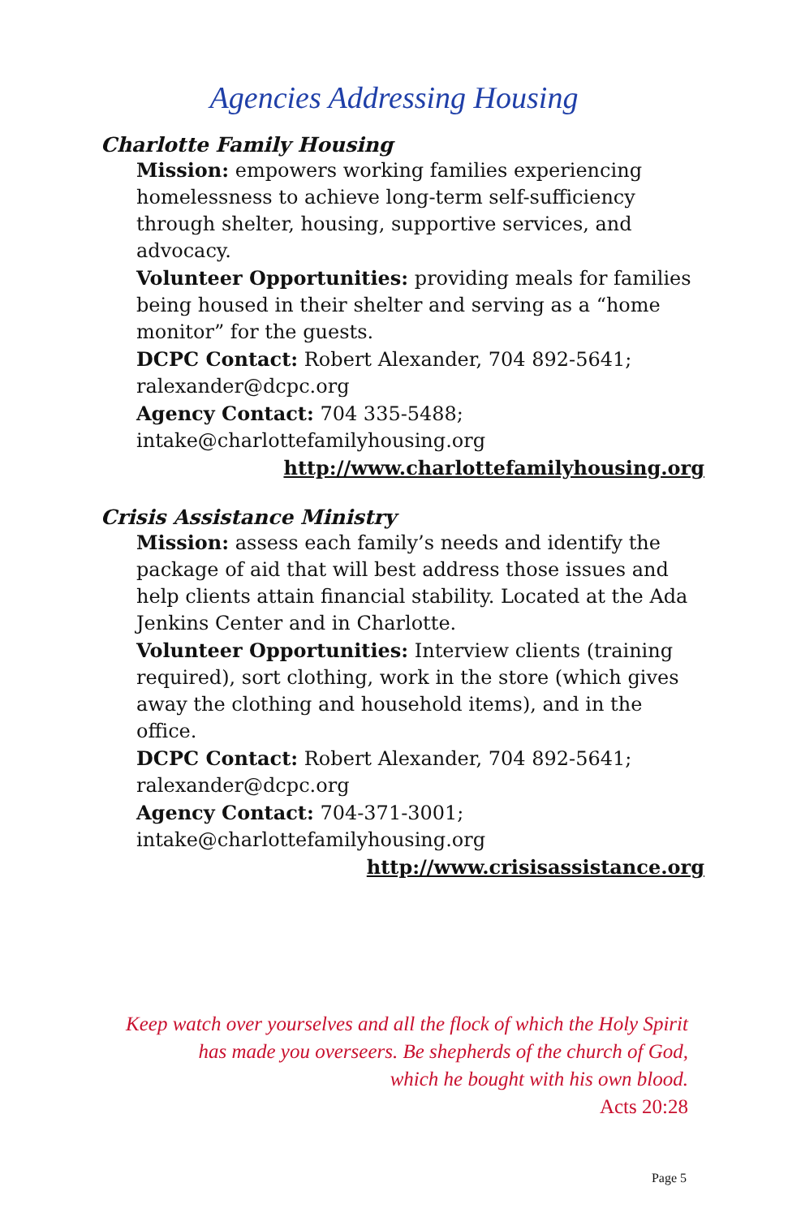Agencies Addressing Housing
Charlotte Family Housing
Mission: empowers working families experiencing homelessness to achieve long-term self-sufficiency through shelter, housing, supportive services, and advocacy.
Volunteer Opportunities: providing meals for families being housed in their shelter and serving as a “home monitor” for the guests.
DCPC Contact: Robert Alexander, 704 892-5641; ralexander@dcpc.org
Agency Contact: 704 335-5488; intake@charlottefamilyhousing.org
http://www.charlottefamilyhousing.org
Crisis Assistance Ministry
Mission: assess each family’s needs and identify the package of aid that will best address those issues and help clients attain financial stability. Located at the Ada Jenkins Center and in Charlotte.
Volunteer Opportunities: Interview clients (training required), sort clothing, work in the store (which gives away the clothing and household items), and in the office.
DCPC Contact: Robert Alexander, 704 892-5641; ralexander@dcpc.org
Agency Contact: 704-371-3001; intake@charlottefamilyhousing.org
http://www.crisisassistance.org
Keep watch over yourselves and all the flock of which the Holy Spirit
has made you overseers. Be shepherds of the church of God,
which he bought with his own blood.
Acts 20:28
Page 5